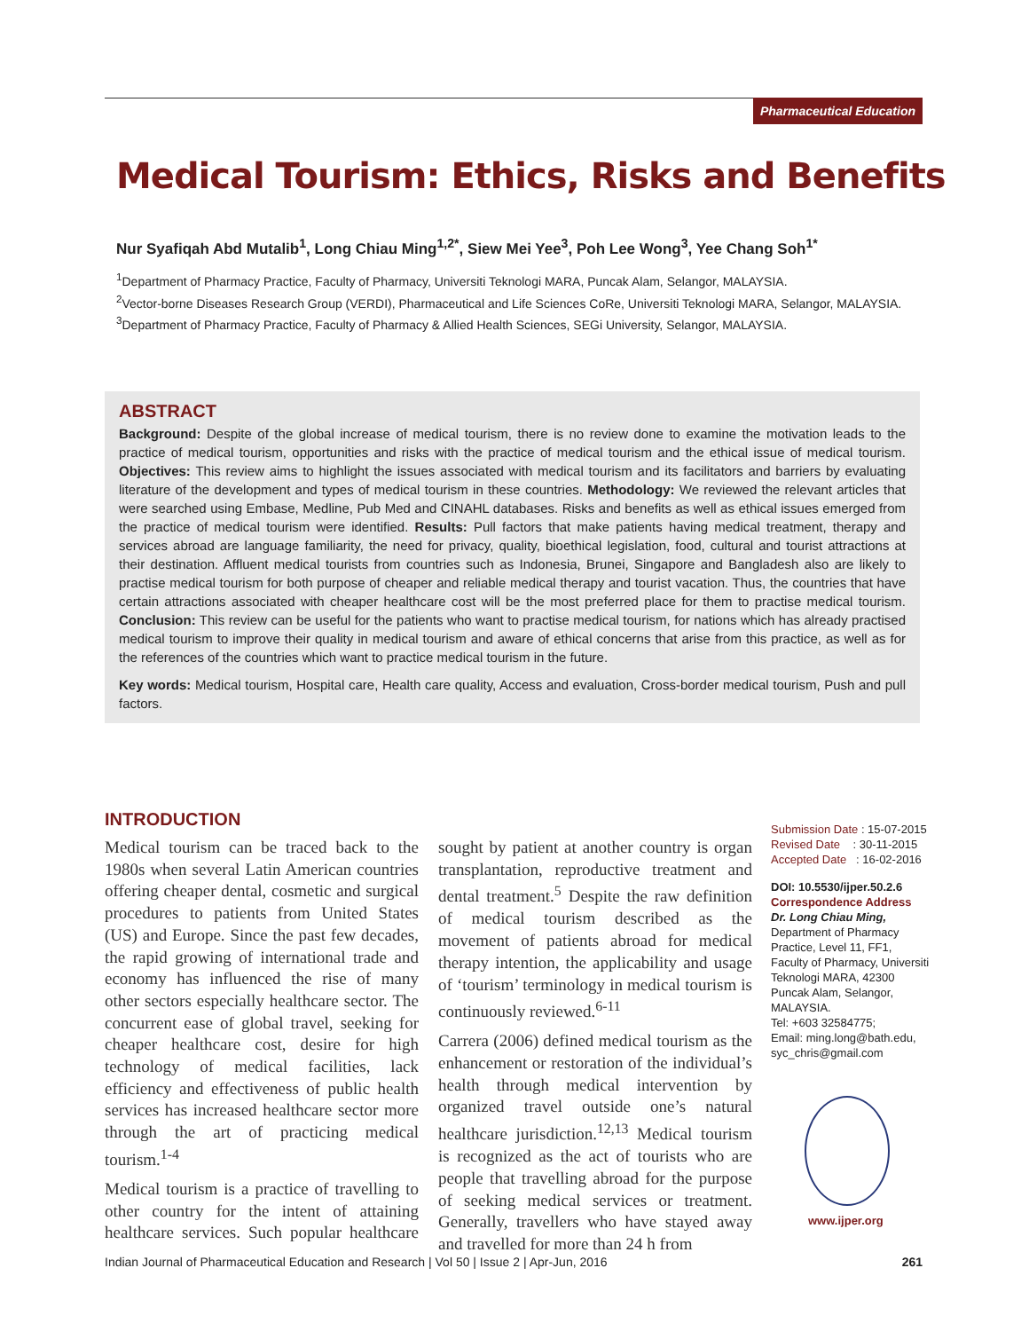Pharmaceutical Education
Medical Tourism: Ethics, Risks and Benefits
Nur Syafiqah Abd Mutalib<sup>1</sup>, Long Chiau Ming<sup>1,2*</sup>, Siew Mei Yee<sup>3</sup>, Poh Lee Wong<sup>3</sup>, Yee Chang Soh<sup>1*</sup>
<sup>1</sup> Department of Pharmacy Practice, Faculty of Pharmacy, Universiti Teknologi MARA, Puncak Alam, Selangor, MALAYSIA.
<sup>2</sup> Vector-borne Diseases Research Group (VERDI), Pharmaceutical and Life Sciences CoRe, Universiti Teknologi MARA, Selangor, MALAYSIA.
<sup>3</sup> Department of Pharmacy Practice, Faculty of Pharmacy & Allied Health Sciences, SEGi University, Selangor, MALAYSIA.
ABSTRACT
Background: Despite of the global increase of medical tourism, there is no review done to examine the motivation leads to the practice of medical tourism, opportunities and risks with the practice of medical tourism and the ethical issue of medical tourism. Objectives: This review aims to highlight the issues associated with medical tourism and its facilitators and barriers by evaluating literature of the development and types of medical tourism in these countries. Methodology: We reviewed the relevant articles that were searched using Embase, Medline, Pub Med and CINAHL databases. Risks and benefits as well as ethical issues emerged from the practice of medical tourism were identified. Results: Pull factors that make patients having medical treatment, therapy and services abroad are language familiarity, the need for privacy, quality, bioethical legislation, food, cultural and tourist attractions at their destination. Affluent medical tourists from countries such as Indonesia, Brunei, Singapore and Bangladesh also are likely to practise medical tourism for both purpose of cheaper and reliable medical therapy and tourist vacation. Thus, the countries that have certain attractions associated with cheaper healthcare cost will be the most preferred place for them to practise medical tourism. Conclusion: This review can be useful for the patients who want to practise medical tourism, for nations which has already practised medical tourism to improve their quality in medical tourism and aware of ethical concerns that arise from this practice, as well as for the references of the countries which want to practice medical tourism in the future.
Key words: Medical tourism, Hospital care, Health care quality, Access and evaluation, Cross-border medical tourism, Push and pull factors.
INTRODUCTION
Medical tourism can be traced back to the 1980s when several Latin American countries offering cheaper dental, cosmetic and surgical procedures to patients from United States (US) and Europe. Since the past few decades, the rapid growing of international trade and economy has influenced the rise of many other sectors especially healthcare sector. The concurrent ease of global travel, seeking for cheaper healthcare cost, desire for high technology of medical facilities, lack efficiency and effectiveness of public health services has increased healthcare sector more through the art of practicing medical tourism.<sup>1-4</sup>
Medical tourism is a practice of travelling to other country for the intent of attaining healthcare services. Such popular healthcare sought by patient at another country is organ transplantation, reproductive treatment and dental treatment.<sup>5</sup> Despite the raw definition of medical tourism described as the movement of patients abroad for medical therapy intention, the applicability and usage of ‘tourism’ terminology in medical tourism is continuously reviewed.<sup>6-11</sup>
Carrera (2006) defined medical tourism as the enhancement or restoration of the individual’s health through medical intervention by organized travel outside one’s natural healthcare jurisdiction.<sup>12,13</sup> Medical tourism is recognized as the act of tourists who are people that travelling abroad for the purpose of seeking medical services or treatment. Generally, travellers who have stayed away and travelled for more than 24 h from
Submission Date : 15-07-2015
Revised Date : 30-11-2015
Accepted Date : 16-02-2016
DOI: 10.5530/ijper.50.2.6
Correspondence Address
Dr. Long Chiau Ming,
Department of Pharmacy Practice, Level 11, FF1, Faculty of Pharmacy, Universiti Teknologi MARA, 42300 Puncak Alam, Selangor, MALAYSIA.
Tel: +603 32584775;
Email: ming.long@bath.edu, syc_chris@gmail.com
www.ijper.org
Indian Journal of Pharmaceutical Education and Research | Vol 50 | Issue 2 | Apr-Jun, 2016 261